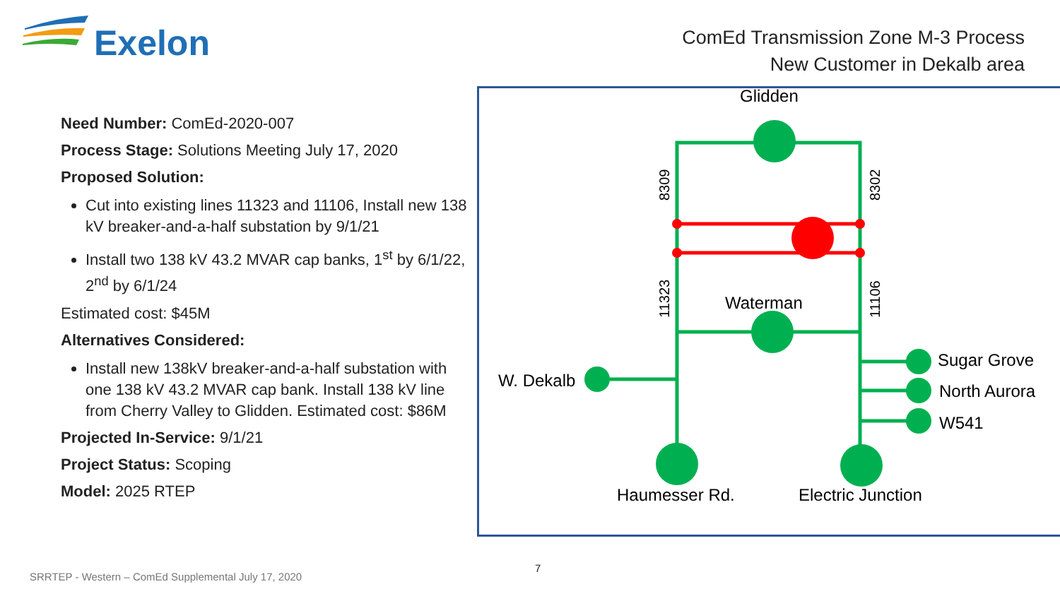Exelon
ComEd Transmission Zone M-3 Process
New Customer in Dekalb area
Need Number: ComEd-2020-007
Process Stage: Solutions Meeting July 17, 2020
Proposed Solution:
Cut into existing lines 11323 and 11106, Install new 138 kV breaker-and-a-half substation by 9/1/21
Install two 138 kV 43.2 MVAR cap banks, 1<sup>st</sup> by 6/1/22, 2<sup>nd</sup> by 6/1/24
Estimated cost: $45M
Alternatives Considered:
Install new 138kV breaker-and-a-half substation with one 138 kV 43.2 MVAR cap bank. Install 138 kV line from Cherry Valley to Glidden. Estimated cost: $86M
Projected In-Service: 9/1/21
Project Status: Scoping
Model: 2025 RTEP
Glidden
Waterman
W. Dekalb
Haumesser Rd.
Electric Junction
Sugar Grove
North Aurora
W541
8309
8302
11323
11106
7
SRRTEP - Western – ComEd Supplemental July 17, 2020